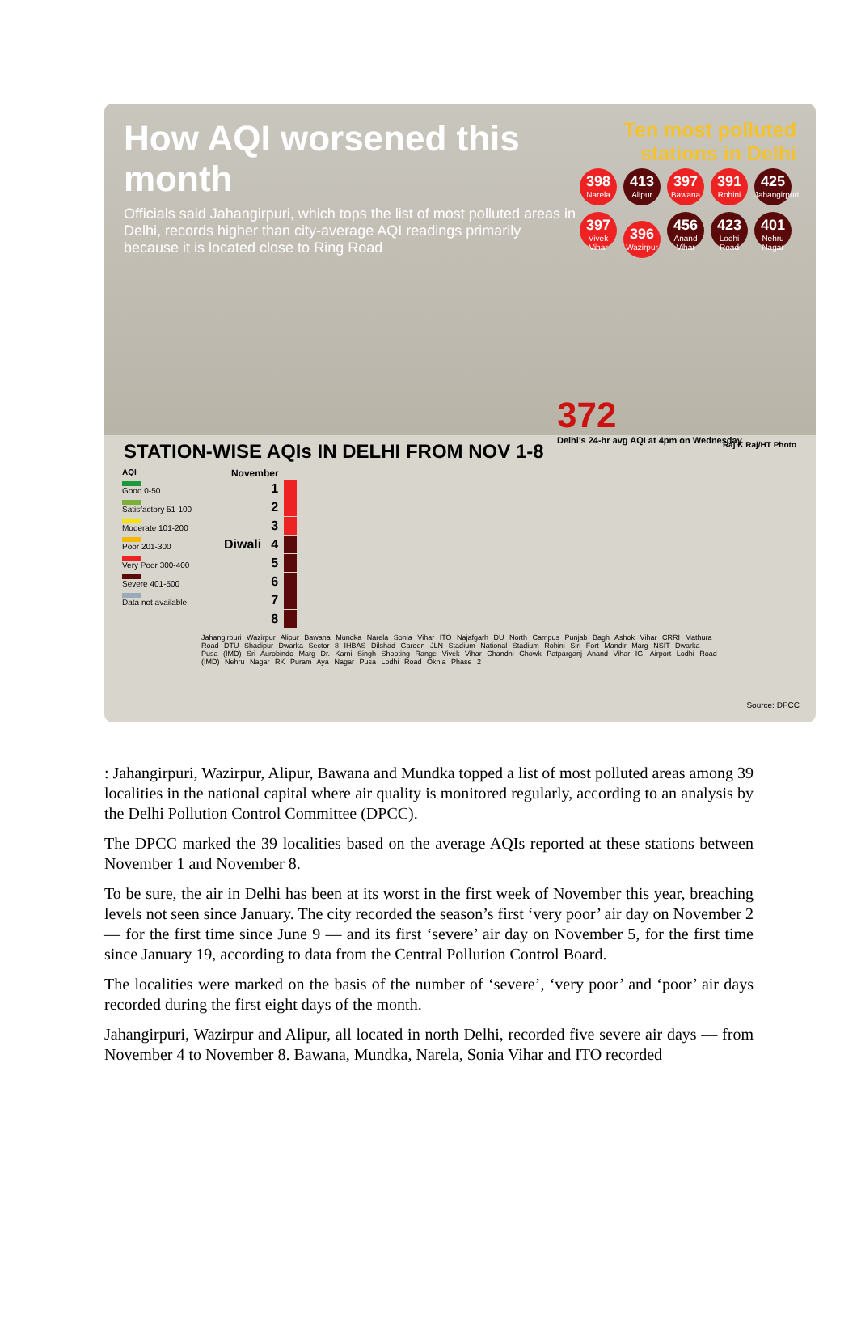How AQI worsened this month
Officials said Jahangirpuri, which tops the list of most polluted areas in Delhi, records higher than city-average AQI readings primarily because it is located close to Ring Road
Ten most polluted stations in Delhi
398 Narela 413 Alipur 397 Bawana 391 Rohini 425 Jahangirpuri 397 Vivek Vihar 396 Wazirpur 456 Anand Vihar 423 Lodhi Road 401 Nehru Nagar
372
Delhi's 24-hr avg AQI at 4pm on Wednesday
STATION-WISE AQIs IN DELHI FROM NOV 1-8 Raj K Raj/HT Photo
AQI
Good 0-50
Satisfactory 51-100
Moderate 101-200
Poor 201-300
Very Poor 300-400
Severe 401-500
Data not available
| November | | |
| --- | --- | --- |
| | 1 | |
| | 2 | |
| | 3 | |
| Diwali | 4 | |
| | 5 | |
| | 6 | |
| | 7 | |
| | 8 | |
Jahangirpuri Wazirpur Alipur Bawana Mundka Narela Sonia Vihar ITO Najafgarh DU North Campus Punjab Bagh Ashok Vihar CRRI Mathura Road DTU Shadipur Dwarka Sector 8 IHBAS Dilshad Garden JLN Stadium National Stadium Rohini Siri Fort Mandir Marg NSIT Dwarka Pusa (IMD) Sri Aurobindo Marg Dr. Karni Singh Shooting Range Vivek Vihar Chandni Chowk Patparganj Anand Vihar IGI Airport Lodhi Road (IMD) Nehru Nagar RK Puram Aya Nagar Pusa Lodhi Road Okhla Phase 2
Source: DPCC
: Jahangirpuri, Wazirpur, Alipur, Bawana and Mundka topped a list of most polluted areas among 39 localities in the national capital where air quality is monitored regularly, according to an analysis by the Delhi Pollution Control Committee (DPCC).
The DPCC marked the 39 localities based on the average AQIs reported at these stations between November 1 and November 8.
To be sure, the air in Delhi has been at its worst in the first week of November this year, breaching levels not seen since January. The city recorded the season’s first ‘very poor’ air day on November 2 — for the first time since June 9 — and its first ‘severe’ air day on November 5, for the first time since January 19, according to data from the Central Pollution Control Board.
The localities were marked on the basis of the number of ‘severe’, ‘very poor’ and ‘poor’ air days recorded during the first eight days of the month.
Jahangirpuri, Wazirpur and Alipur, all located in north Delhi, recorded five severe air days — from November 4 to November 8. Bawana, Mundka, Narela, Sonia Vihar and ITO recorded